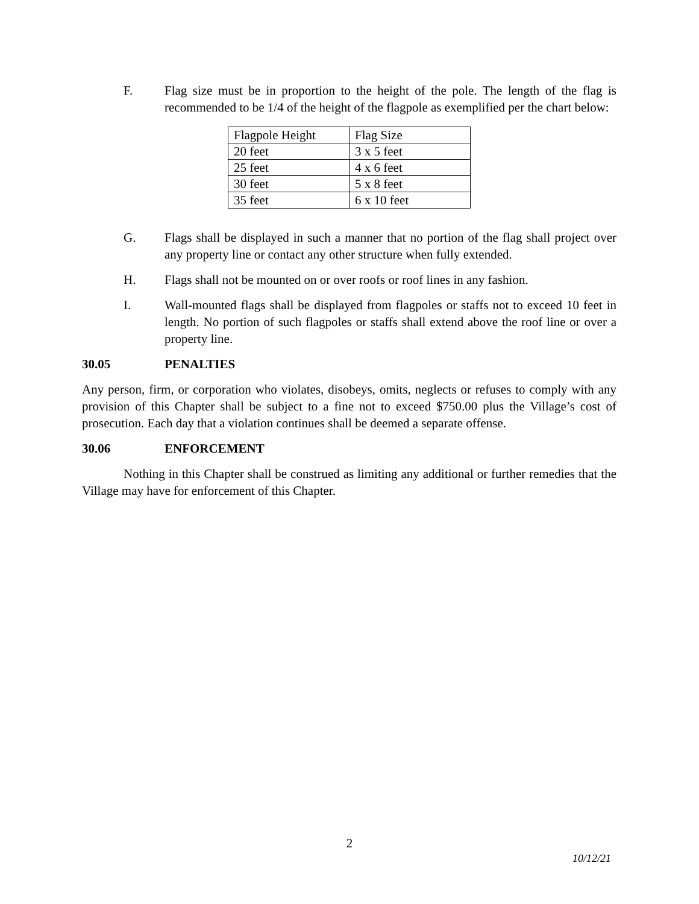F. Flag size must be in proportion to the height of the pole. The length of the flag is recommended to be 1/4 of the height of the flagpole as exemplified per the chart below:
| Flagpole Height | Flag Size |
| 20 feet | 3 x 5 feet |
| 25 feet | 4 x 6 feet |
| 30 feet | 5 x 8 feet |
| 35 feet | 6 x 10 feet |
G. Flags shall be displayed in such a manner that no portion of the flag shall project over any property line or contact any other structure when fully extended.
H. Flags shall not be mounted on or over roofs or roof lines in any fashion.
I. Wall-mounted flags shall be displayed from flagpoles or staffs not to exceed 10 feet in length. No portion of such flagpoles or staffs shall extend above the roof line or over a property line.
30.05 PENALTIES
Any person, firm, or corporation who violates, disobeys, omits, neglects or refuses to comply with any provision of this Chapter shall be subject to a fine not to exceed $750.00 plus the Village’s cost of prosecution. Each day that a violation continues shall be deemed a separate offense.
30.06 ENFORCEMENT
Nothing in this Chapter shall be construed as limiting any additional or further remedies that the Village may have for enforcement of this Chapter.
2
10/12/21